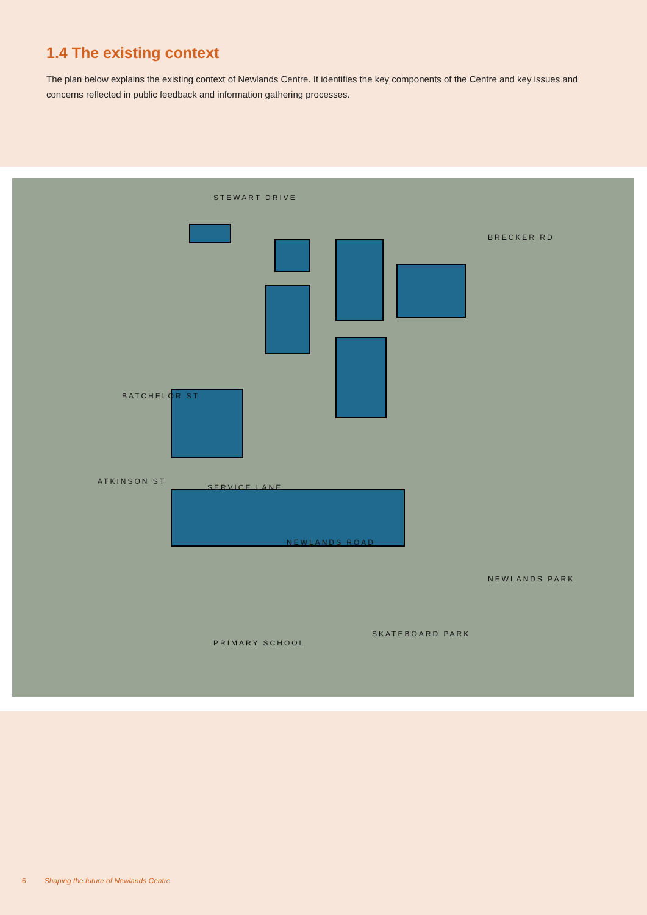1.4 The existing context
The plan below explains the existing context of Newlands Centre. It identifies the key components of the Centre and key issues and concerns reflected in public feedback and information gathering processes.
STEWART DRIVE
BATCHELOR ST
ATKINSON ST
SERVICE LANE
NEWLANDS ROAD
NEWLANDS PARK
SKATEBOARD PARK
PRIMARY SCHOOL
BRECKER RD
6 Shaping the future of Newlands Centre